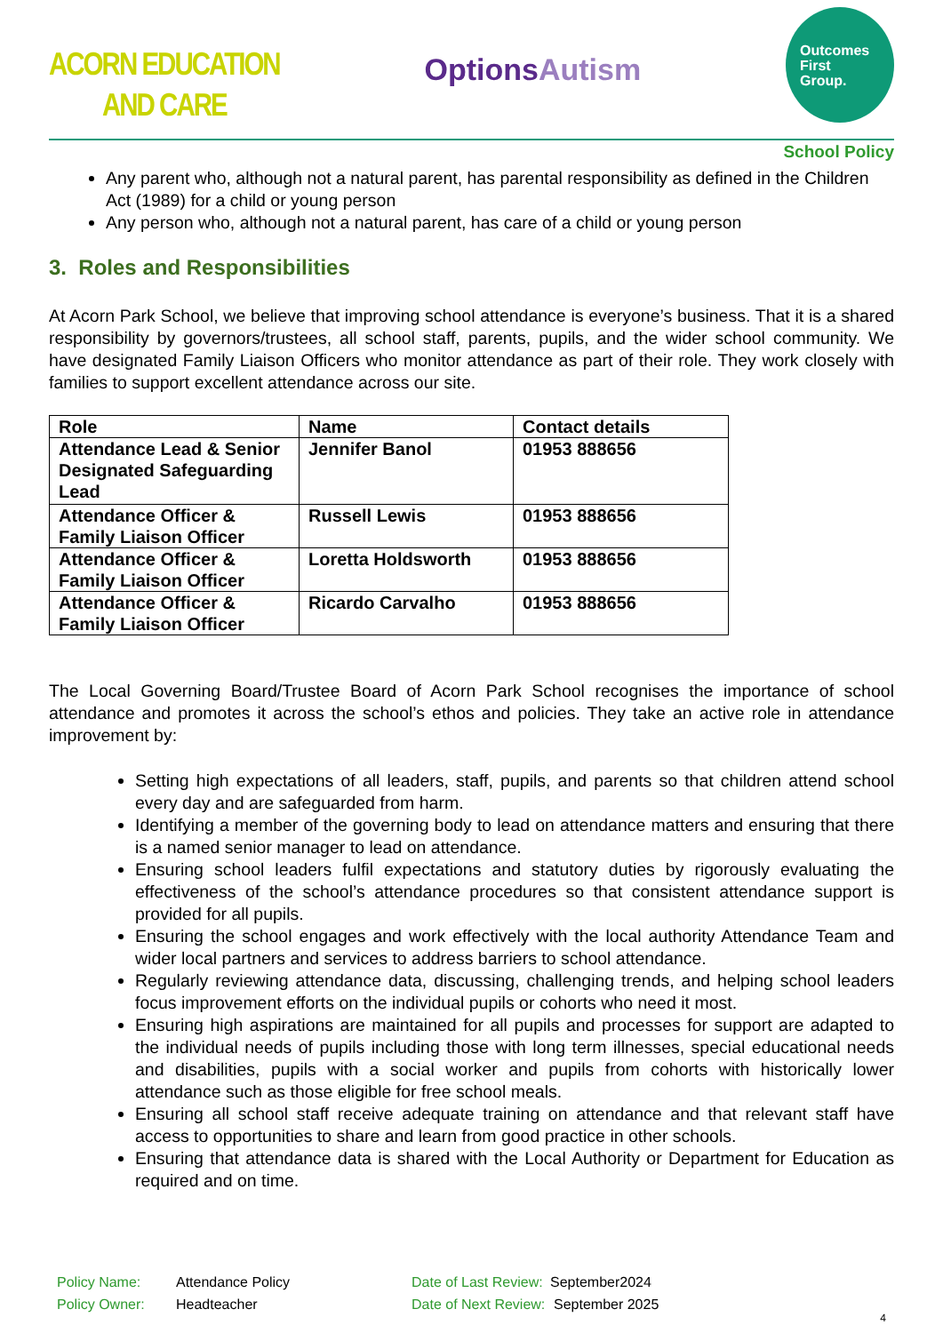ACORN EDUCATION
AND CARE
OptionsAutism
Outcomes
First
Group.
School Policy
Any parent who, although not a natural parent, has parental responsibility as defined in the Children Act (1989) for a child or young person
Any person who, although not a natural parent, has care of a child or young person
3. Roles and Responsibilities
At Acorn Park School, we believe that improving school attendance is everyone’s business. That it is a shared responsibility by governors/trustees, all school staff, parents, pupils, and the wider school community. We have designated Family Liaison Officers who monitor attendance as part of their role. They work closely with families to support excellent attendance across our site.
| Role | Name | Contact details |
| --- | --- | --- |
| Attendance Lead & Senior Designated Safeguarding Lead | Jennifer Banol | 01953 888656 |
| Attendance Officer & Family Liaison Officer | Russell Lewis | 01953 888656 |
| Attendance Officer & Family Liaison Officer | Loretta Holdsworth | 01953 888656 |
| Attendance Officer & Family Liaison Officer | Ricardo Carvalho | 01953 888656 |
The Local Governing Board/Trustee Board of Acorn Park School recognises the importance of school attendance and promotes it across the school’s ethos and policies. They take an active role in attendance improvement by:
Setting high expectations of all leaders, staff, pupils, and parents so that children attend school every day and are safeguarded from harm.
Identifying a member of the governing body to lead on attendance matters and ensuring that there is a named senior manager to lead on attendance.
Ensuring school leaders fulfil expectations and statutory duties by rigorously evaluating the effectiveness of the school’s attendance procedures so that consistent attendance support is provided for all pupils.
Ensuring the school engages and work effectively with the local authority Attendance Team and wider local partners and services to address barriers to school attendance.
Regularly reviewing attendance data, discussing, challenging trends, and helping school leaders focus improvement efforts on the individual pupils or cohorts who need it most.
Ensuring high aspirations are maintained for all pupils and processes for support are adapted to the individual needs of pupils including those with long term illnesses, special educational needs and disabilities, pupils with a social worker and pupils from cohorts with historically lower attendance such as those eligible for free school meals.
Ensuring all school staff receive adequate training on attendance and that relevant staff have access to opportunities to share and learn from good practice in other schools.
Ensuring that attendance data is shared with the Local Authority or Department for Education as required and on time.
Policy Name: Attendance Policy Date of Last Review: September2024
Policy Owner: Headteacher Date of Next Review: September 2025
4